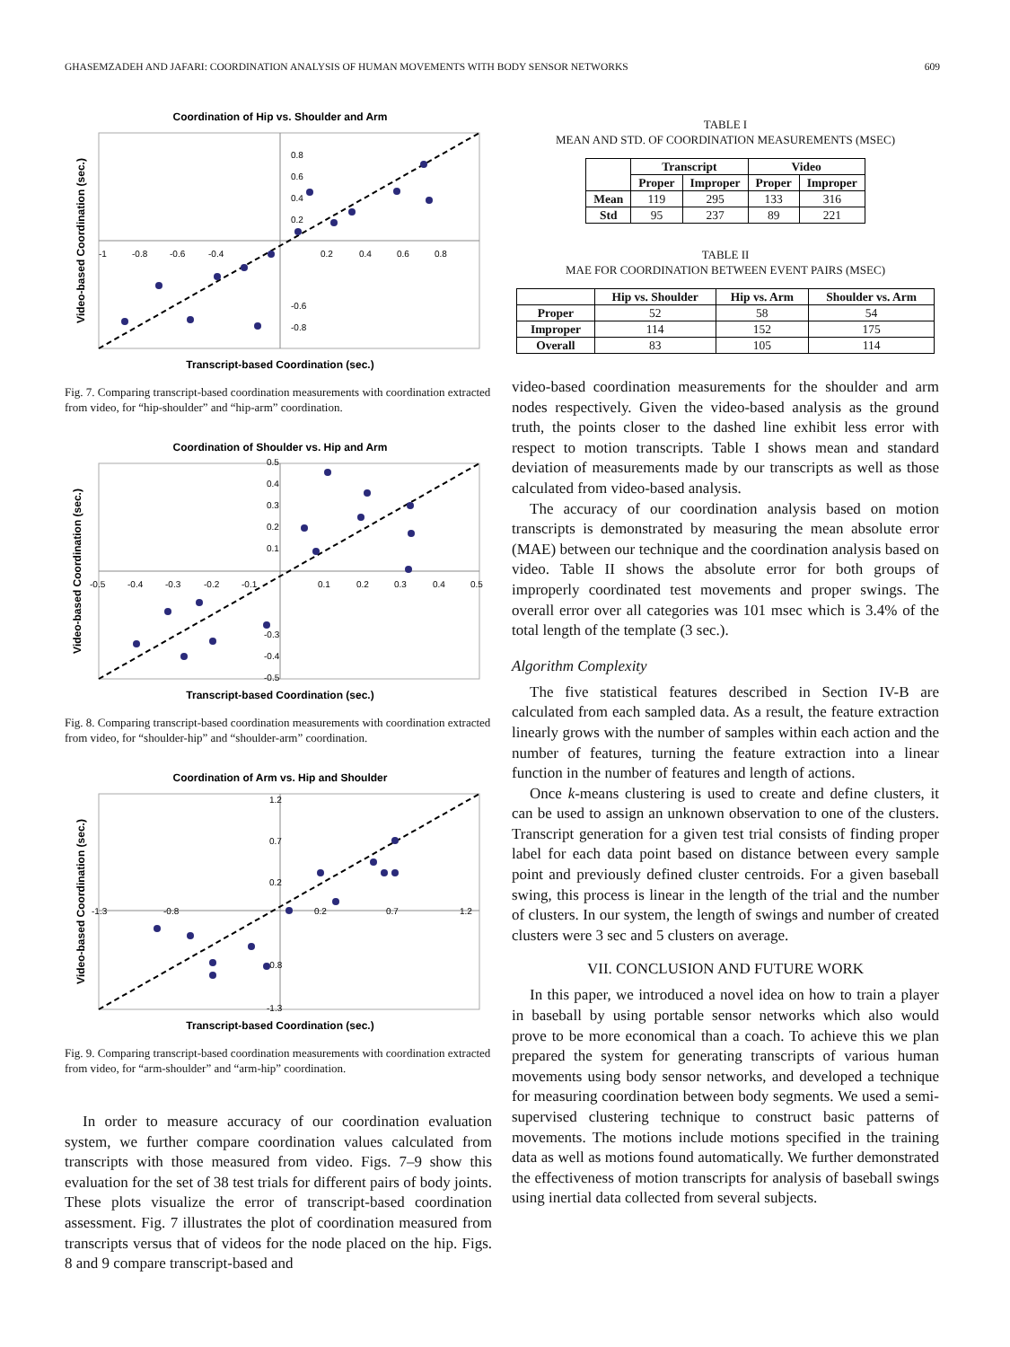GHASEMZADEH AND JAFARI: COORDINATION ANALYSIS OF HUMAN MOVEMENTS WITH BODY SENSOR NETWORKS 609
Coordination of Hip vs. Shoulder and Arm
-1
-0.8
-0.6
-0.4
0.2
0.4
0.6
0.8
0.8
0.6
0.4
0.2
-0.6
-0.8
Transcript-based Coordination (sec.)
Video-based Coordination (sec.)
Fig. 7. Comparing transcript-based coordination measurements with coordination extracted from video, for “hip-shoulder” and “hip-arm” coordination.
Coordination of Shoulder vs. Hip and Arm
-0.5
-0.4
-0.3
-0.2
-0.1
0.1
0.2
0.3
0.4
0.5
0.5
0.4
0.3
0.2
0.1
-0.3
-0.4
-0.5
Transcript-based Coordination (sec.)
Video-based Coordination (sec.)
Fig. 8. Comparing transcript-based coordination measurements with coordination extracted from video, for “shoulder-hip” and “shoulder-arm” coordination.
Coordination of Arm vs. Hip and Shoulder
-1.3
-0.8
0.2
0.7
1.2
1.2
0.7
0.2
-0.8
-1.3
Transcript-based Coordination (sec.)
Video-based Coordination (sec.)
Fig. 9. Comparing transcript-based coordination measurements with coordination extracted from video, for “arm-shoulder” and “arm-hip” coordination.
In order to measure accuracy of our coordination evaluation system, we further compare coordination values calculated from transcripts with those measured from video. Figs. 7–9 show this evaluation for the set of 38 test trials for different pairs of body joints. These plots visualize the error of transcript-based coordination assessment. Fig. 7 illustrates the plot of coordination measured from transcripts versus that of videos for the node placed on the hip. Figs. 8 and 9 compare transcript-based and
TABLE I
MEAN AND STD. OF COORDINATION MEASUREMENTS (MSEC)
| | Transcript | | Video | |
| --- | --- | --- | --- | --- |
| | Proper | Improper | Proper | Improper |
| Mean | 119 | 295 | 133 | 316 |
| Std | 95 | 237 | 89 | 221 |
TABLE II
MAE FOR COORDINATION BETWEEN EVENT PAIRS (MSEC)
| | Hip vs. Shoulder | Hip vs. Arm | Shoulder vs. Arm |
| --- | --- | --- | --- |
| Proper | 52 | 58 | 54 |
| Improper | 114 | 152 | 175 |
| Overall | 83 | 105 | 114 |
video-based coordination measurements for the shoulder and arm nodes respectively. Given the video-based analysis as the ground truth, the points closer to the dashed line exhibit less error with respect to motion transcripts. Table I shows mean and standard deviation of measurements made by our transcripts as well as those calculated from video-based analysis.
The accuracy of our coordination analysis based on motion transcripts is demonstrated by measuring the mean absolute error (MAE) between our technique and the coordination analysis based on video. Table II shows the absolute error for both groups of improperly coordinated test movements and proper swings. The overall error over all categories was 101 msec which is 3.4% of the total length of the template (3 sec.).
Algorithm Complexity
The five statistical features described in Section IV-B are calculated from each sampled data. As a result, the feature extraction linearly grows with the number of samples within each action and the number of features, turning the feature extraction into a linear function in the number of features and length of actions.
Once k-means clustering is used to create and define clusters, it can be used to assign an unknown observation to one of the clusters. Transcript generation for a given test trial consists of finding proper label for each data point based on distance between every sample point and previously defined cluster centroids. For a given baseball swing, this process is linear in the length of the trial and the number of clusters. In our system, the length of swings and number of created clusters were 3 sec and 5 clusters on average.
VII. CONCLUSION AND FUTURE WORK
In this paper, we introduced a novel idea on how to train a player in baseball by using portable sensor networks which also would prove to be more economical than a coach. To achieve this we plan prepared the system for generating transcripts of various human movements using body sensor networks, and developed a technique for measuring coordination between body segments. We used a semi-supervised clustering technique to construct basic patterns of movements. The motions include motions specified in the training data as well as motions found automatically. We further demonstrated the effectiveness of motion transcripts for analysis of baseball swings using inertial data collected from several subjects.